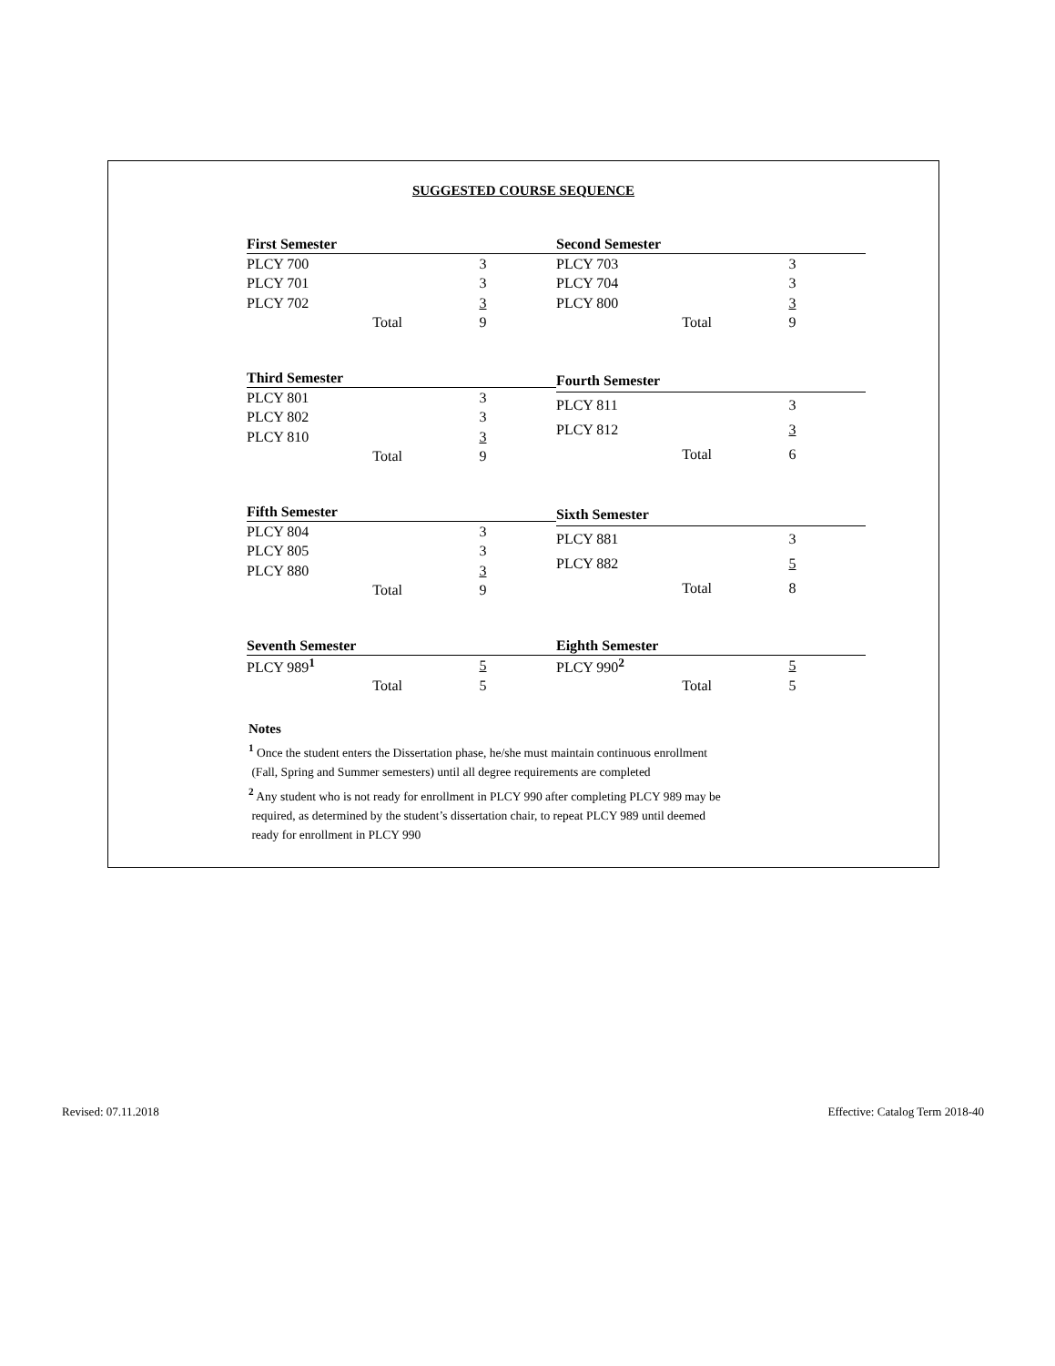SUGGESTED COURSE SEQUENCE
| First Semester | |
| --- | --- |
| PLCY 700 | 3 |
| PLCY 701 | 3 |
| PLCY 702 | 3 |
| Total | 9 |
| Second Semester | |
| --- | --- |
| PLCY 703 | 3 |
| PLCY 704 | 3 |
| PLCY 800 | 3 |
| Total | 9 |
| Third Semester | |
| --- | --- |
| PLCY 801 | 3 |
| PLCY 802 | 3 |
| PLCY 810 | 3 |
| Total | 9 |
| Fourth Semester | |
| --- | --- |
| PLCY 811 | 3 |
| PLCY 812 | 3 |
| Total | 6 |
| Fifth Semester | |
| --- | --- |
| PLCY 804 | 3 |
| PLCY 805 | 3 |
| PLCY 880 | 3 |
| Total | 9 |
| Sixth Semester | |
| --- | --- |
| PLCY 881 | 3 |
| PLCY 882 | 5 |
| Total | 8 |
| Seventh Semester | |
| --- | --- |
| PLCY 989<sup>1</sup> | 5 |
| Total | 5 |
| Eighth Semester | |
| --- | --- |
| PLCY 990<sup>2</sup> | 5 |
| Total | 5 |
Notes
<sup>1</sup> Once the student enters the Dissertation phase, he/she must maintain continuous enrollment
(Fall, Spring and Summer semesters) until all degree requirements are completed
<sup>2</sup> Any student who is not ready for enrollment in PLCY 990 after completing PLCY 989 may be
required, as determined by the student’s dissertation chair, to repeat PLCY 989 until deemed
ready for enrollment in PLCY 990
Revised: 07.11.2018 Effective: Catalog Term 2018-40